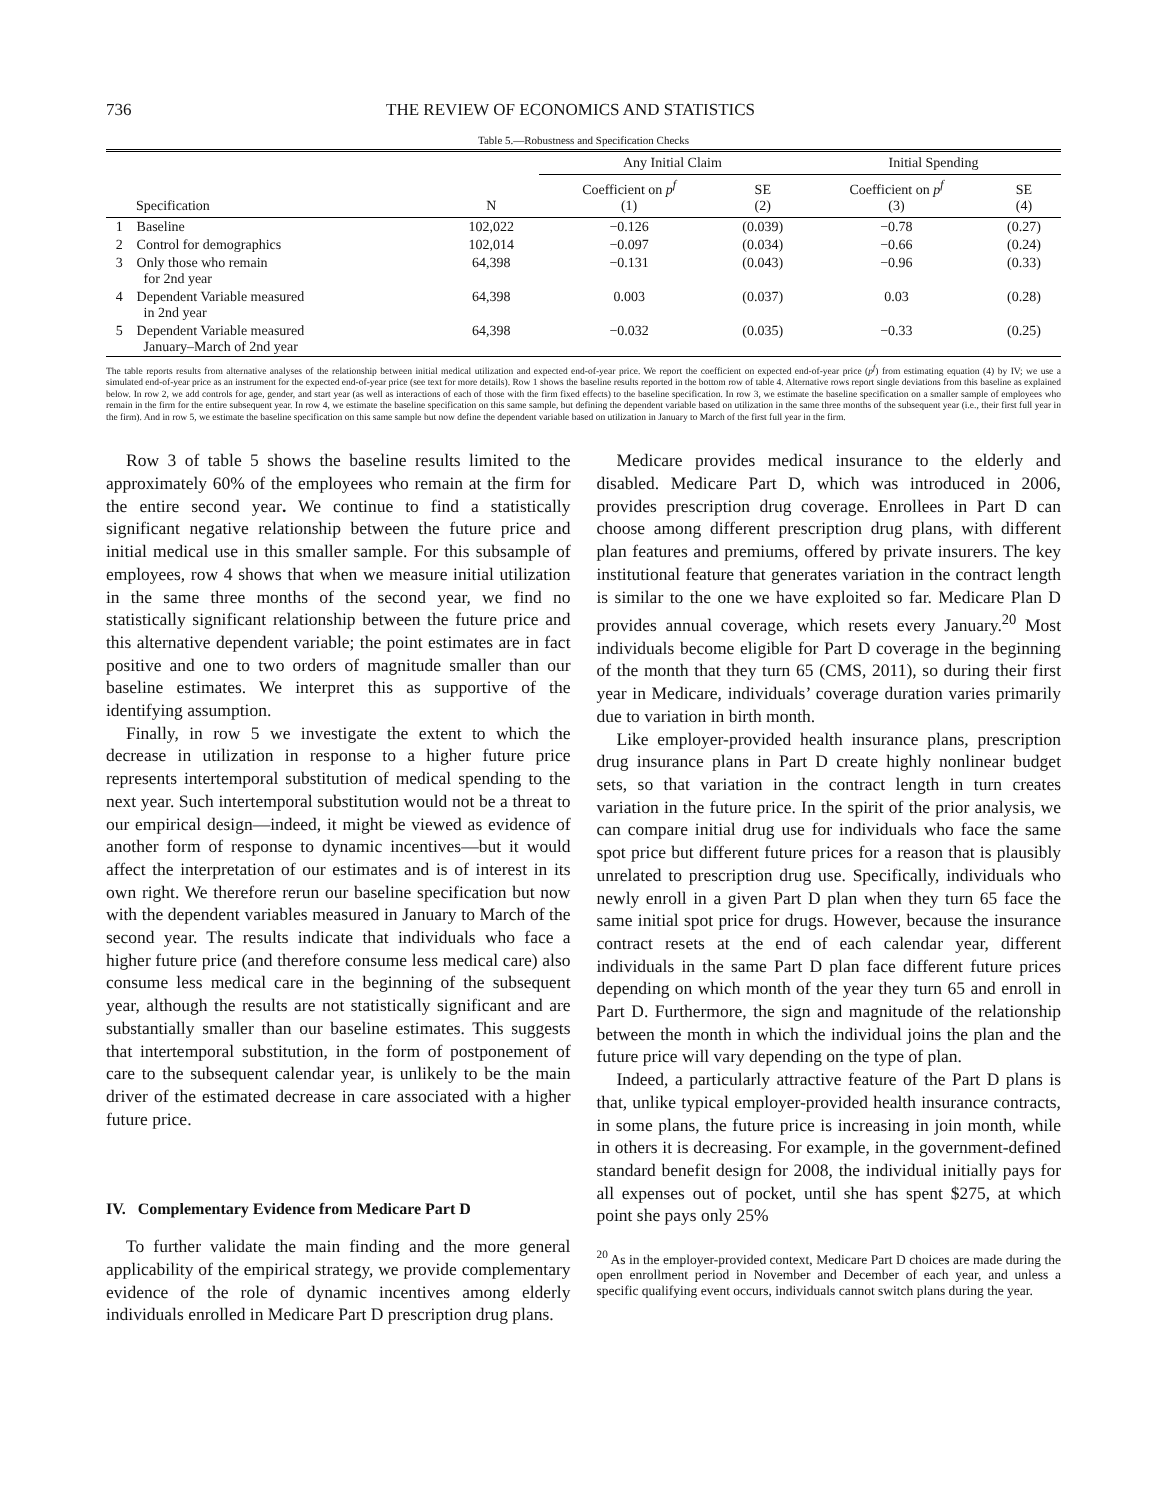736 THE REVIEW OF ECONOMICS AND STATISTICS
Table 5.—Robustness and Specification Checks
| | | | Any Initial Claim | | Initial Spending | |
| --- | --- | --- | --- | --- | --- | --- |
| Specification | | N | Coefficient on p<sup>f</sup> (1) | SE (2) | Coefficient on p<sup>f</sup> (3) | SE (4) |
| 1 | Baseline | 102,022 | −0.126 | (0.039) | −0.78 | (0.27) |
| 2 | Control for demographics | 102,014 | −0.097 | (0.034) | −0.66 | (0.24) |
| 3 | Only those who remain for 2nd year | 64,398 | −0.131 | (0.043) | −0.96 | (0.33) |
| 4 | Dependent Variable measured in 2nd year | 64,398 | 0.003 | (0.037) | 0.03 | (0.28) |
| 5 | Dependent Variable measured January–March of 2nd year | 64,398 | −0.032 | (0.035) | −0.33 | (0.25) |
The table reports results from alternative analyses of the relationship between initial medical utilization and expected end-of-year price. We report the coefficient on expected end-of-year price (p<sup>f</sup>) from estimating equation (4) by IV; we use a simulated end-of-year price as an instrument for the expected end-of-year price (see text for more details). Row 1 shows the baseline results reported in the bottom row of table 4. Alternative rows report single deviations from this baseline as explained below. In row 2, we add controls for age, gender, and start year (as well as interactions of each of those with the firm fixed effects) to the baseline specification. In row 3, we estimate the baseline specification on a smaller sample of employees who remain in the firm for the entire subsequent year. In row 4, we estimate the baseline specification on this same sample, but defining the dependent variable based on utilization in the same three months of the subsequent year (i.e., their first full year in the firm). And in row 5, we estimate the baseline specification on this same sample but now define the dependent variable based on utilization in January to March of the first full year in the firm.
Row 3 of table 5 shows the baseline results limited to the approximately 60% of the employees who remain at the firm for the entire second year. We continue to find a statistically significant negative relationship between the future price and initial medical use in this smaller sample. For this subsample of employees, row 4 shows that when we measure initial utilization in the same three months of the second year, we find no statistically significant relationship between the future price and this alternative dependent variable; the point estimates are in fact positive and one to two orders of magnitude smaller than our baseline estimates. We interpret this as supportive of the identifying assumption.
Finally, in row 5 we investigate the extent to which the decrease in utilization in response to a higher future price represents intertemporal substitution of medical spending to the next year. Such intertemporal substitution would not be a threat to our empirical design—indeed, it might be viewed as evidence of another form of response to dynamic incentives—but it would affect the interpretation of our estimates and is of interest in its own right. We therefore rerun our baseline specification but now with the dependent variables measured in January to March of the second year. The results indicate that individuals who face a higher future price (and therefore consume less medical care) also consume less medical care in the beginning of the subsequent year, although the results are not statistically significant and are substantially smaller than our baseline estimates. This suggests that intertemporal substitution, in the form of postponement of care to the subsequent calendar year, is unlikely to be the main driver of the estimated decrease in care associated with a higher future price.
IV. Complementary Evidence from Medicare Part D
To further validate the main finding and the more general applicability of the empirical strategy, we provide complementary evidence of the role of dynamic incentives among elderly individuals enrolled in Medicare Part D prescription drug plans.
Medicare provides medical insurance to the elderly and disabled. Medicare Part D, which was introduced in 2006, provides prescription drug coverage. Enrollees in Part D can choose among different prescription drug plans, with different plan features and premiums, offered by private insurers. The key institutional feature that generates variation in the contract length is similar to the one we have exploited so far. Medicare Plan D provides annual coverage, which resets every January.<sup>20</sup> Most individuals become eligible for Part D coverage in the beginning of the month that they turn 65 (CMS, 2011), so during their first year in Medicare, individuals’ coverage duration varies primarily due to variation in birth month.
Like employer-provided health insurance plans, prescription drug insurance plans in Part D create highly nonlinear budget sets, so that variation in the contract length in turn creates variation in the future price. In the spirit of the prior analysis, we can compare initial drug use for individuals who face the same spot price but different future prices for a reason that is plausibly unrelated to prescription drug use. Specifically, individuals who newly enroll in a given Part D plan when they turn 65 face the same initial spot price for drugs. However, because the insurance contract resets at the end of each calendar year, different individuals in the same Part D plan face different future prices depending on which month of the year they turn 65 and enroll in Part D. Furthermore, the sign and magnitude of the relationship between the month in which the individual joins the plan and the future price will vary depending on the type of plan.
Indeed, a particularly attractive feature of the Part D plans is that, unlike typical employer-provided health insurance contracts, in some plans, the future price is increasing in join month, while in others it is decreasing. For example, in the government-defined standard benefit design for 2008, the individual initially pays for all expenses out of pocket, until she has spent $275, at which point she pays only 25%
<sup>20</sup> As in the employer-provided context, Medicare Part D choices are made during the open enrollment period in November and December of each year, and unless a specific qualifying event occurs, individuals cannot switch plans during the year.